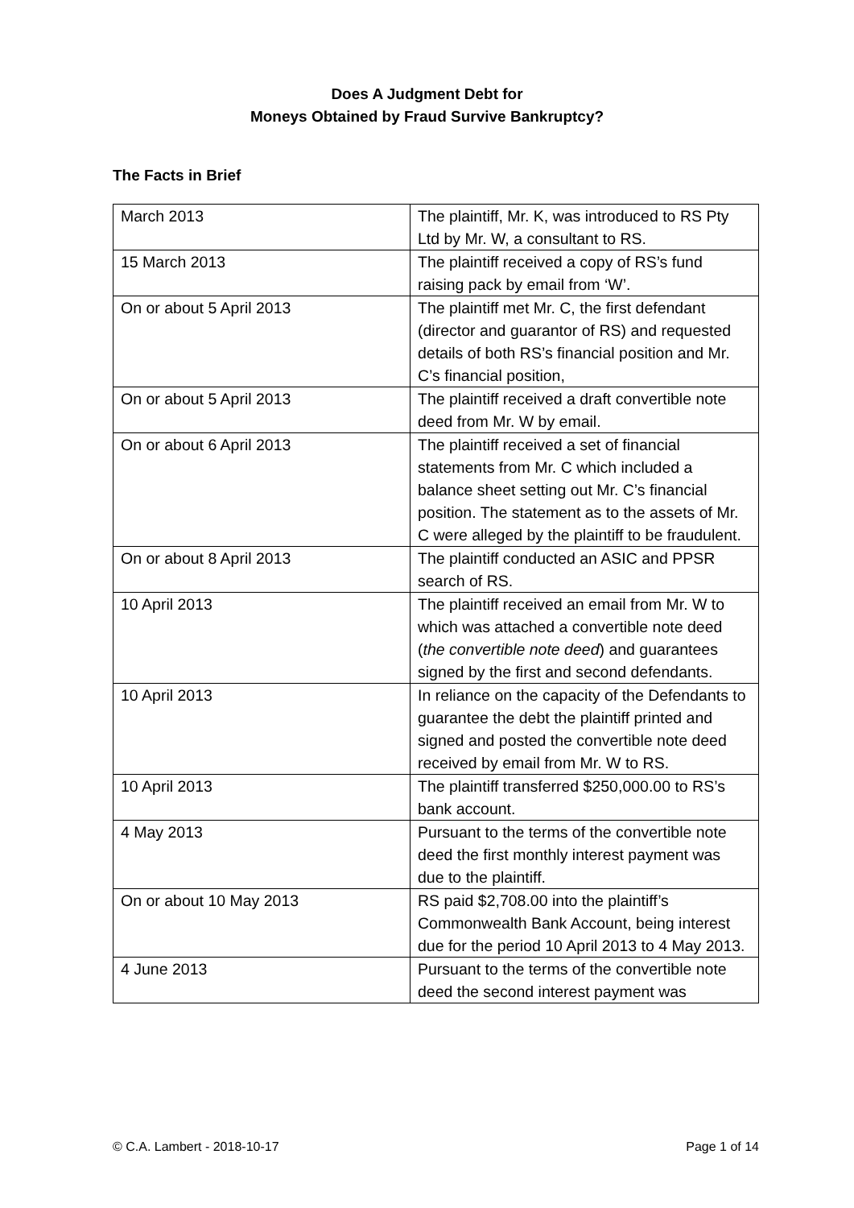Does A Judgment Debt for
Moneys Obtained by Fraud Survive Bankruptcy?
The Facts in Brief
| March 2013 | The plaintiff, Mr. K, was introduced to RS Pty Ltd by Mr. W, a consultant to RS. |
| 15 March 2013 | The plaintiff received a copy of RS’s fund raising pack by email from ‘W’. |
| On or about 5 April 2013 | The plaintiff met Mr. C, the first defendant (director and guarantor of RS) and requested details of both RS’s financial position and Mr. C’s financial position, |
| On or about 5 April 2013 | The plaintiff received a draft convertible note deed from Mr. W by email. |
| On or about 6 April 2013 | The plaintiff received a set of financial statements from Mr. C which included a balance sheet setting out Mr. C’s financial position. The statement as to the assets of Mr. C were alleged by the plaintiff to be fraudulent. |
| On or about 8 April 2013 | The plaintiff conducted an ASIC and PPSR search of RS. |
| 10 April 2013 | The plaintiff received an email from Mr. W to which was attached a convertible note deed ( the convertible note deed ) and guarantees signed by the first and second defendants. |
| 10 April 2013 | In reliance on the capacity of the Defendants to guarantee the debt the plaintiff printed and signed and posted the convertible note deed received by email from Mr. W to RS. |
| 10 April 2013 | The plaintiff transferred $250,000.00 to RS’s bank account. |
| 4 May 2013 | Pursuant to the terms of the convertible note deed the first monthly interest payment was due to the plaintiff. |
| On or about 10 May 2013 | RS paid $2,708.00 into the plaintiff’s Commonwealth Bank Account, being interest due for the period 10 April 2013 to 4 May 2013. |
| 4 June 2013 | Pursuant to the terms of the convertible note deed the second interest payment was |
© C.A. Lambert - 2018-10-17 Page 1 of 14